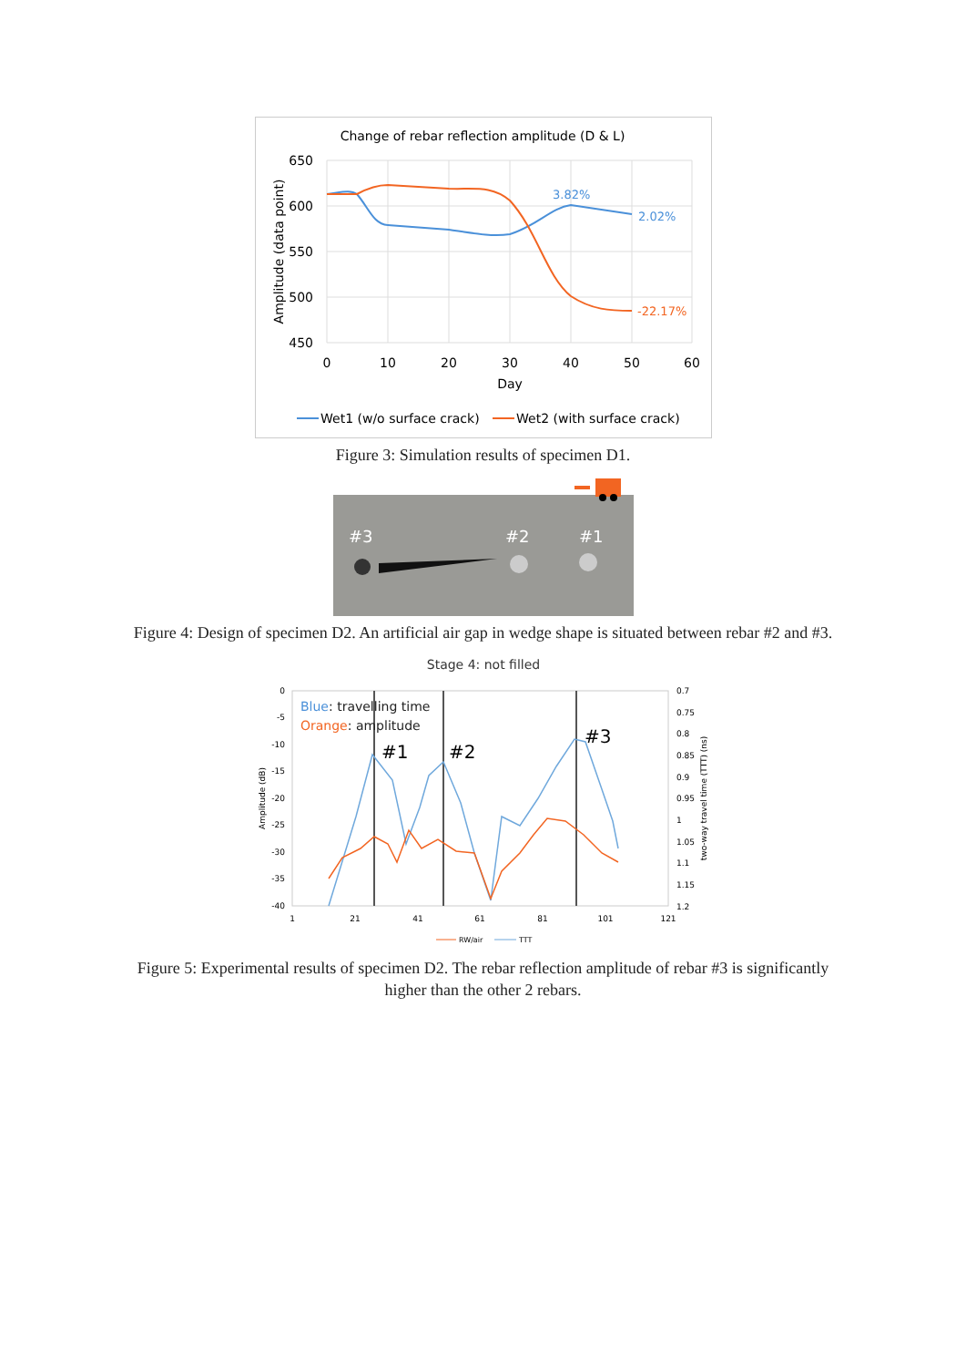Change of rebar reflection amplitude (D & L)
650
600
550
500
450
0
10
20
30
40
50
60
Day
Amplitude (data point)
3.82%
2.02%
-22.17%
Wet1 (w/o surface crack)
Wet2 (with surface crack)
Figure 3: Simulation results of specimen D1.
#3
#2
#1
Figure 4: Design of specimen D2. An artificial air gap in wedge shape is situated between rebar #2 and #3.
Stage 4: not filled
0
-5
-10
-15
-20
-25
-30
-35
-40
0.7
0.75
0.8
0.85
0.9
0.95
1
1.05
1.1
1.15
1.2
1
21
41
61
81
101
121
Amplitude (dB)
two-way travel time (TTT) (ns)
Blue: travelling time
Orange: amplitude
#1
#2
#3
RW/air
TTT
Figure 5: Experimental results of specimen D2. The rebar reflection amplitude of rebar #3 is significantly higher than the other 2 rebars.